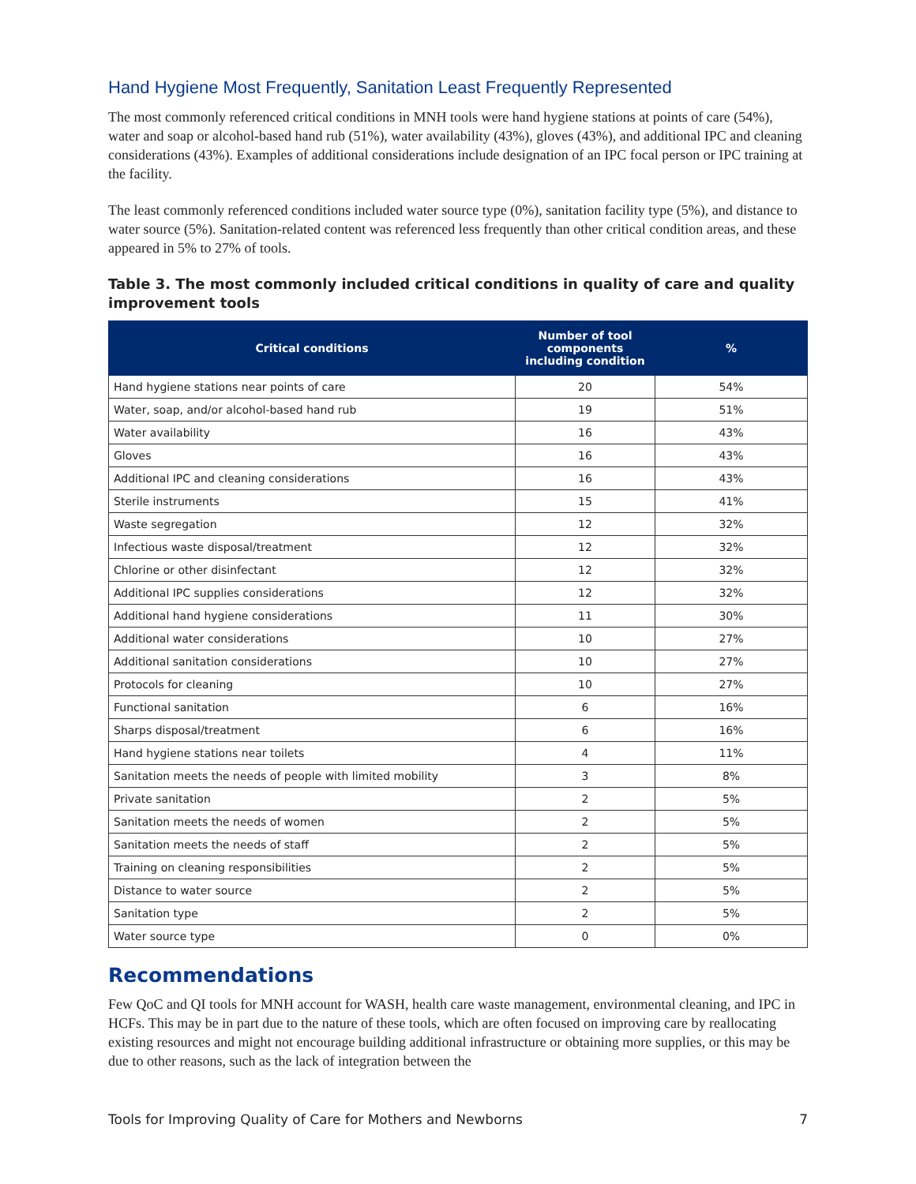Hand Hygiene Most Frequently, Sanitation Least Frequently Represented
The most commonly referenced critical conditions in MNH tools were hand hygiene stations at points of care (54%), water and soap or alcohol-based hand rub (51%), water availability (43%), gloves (43%), and additional IPC and cleaning considerations (43%). Examples of additional considerations include designation of an IPC focal person or IPC training at the facility.
The least commonly referenced conditions included water source type (0%), sanitation facility type (5%), and distance to water source (5%). Sanitation-related content was referenced less frequently than other critical condition areas, and these appeared in 5% to 27% of tools.
Table 3. The most commonly included critical conditions in quality of care and quality improvement tools
| Critical conditions | Number of tool components including condition | % |
| --- | --- | --- |
| Hand hygiene stations near points of care | 20 | 54% |
| Water, soap, and/or alcohol-based hand rub | 19 | 51% |
| Water availability | 16 | 43% |
| Gloves | 16 | 43% |
| Additional IPC and cleaning considerations | 16 | 43% |
| Sterile instruments | 15 | 41% |
| Waste segregation | 12 | 32% |
| Infectious waste disposal/treatment | 12 | 32% |
| Chlorine or other disinfectant | 12 | 32% |
| Additional IPC supplies considerations | 12 | 32% |
| Additional hand hygiene considerations | 11 | 30% |
| Additional water considerations | 10 | 27% |
| Additional sanitation considerations | 10 | 27% |
| Protocols for cleaning | 10 | 27% |
| Functional sanitation | 6 | 16% |
| Sharps disposal/treatment | 6 | 16% |
| Hand hygiene stations near toilets | 4 | 11% |
| Sanitation meets the needs of people with limited mobility | 3 | 8% |
| Private sanitation | 2 | 5% |
| Sanitation meets the needs of women | 2 | 5% |
| Sanitation meets the needs of staff | 2 | 5% |
| Training on cleaning responsibilities | 2 | 5% |
| Distance to water source | 2 | 5% |
| Sanitation type | 2 | 5% |
| Water source type | 0 | 0% |
Recommendations
Few QoC and QI tools for MNH account for WASH, health care waste management, environmental cleaning, and IPC in HCFs. This may be in part due to the nature of these tools, which are often focused on improving care by reallocating existing resources and might not encourage building additional infrastructure or obtaining more supplies, or this may be due to other reasons, such as the lack of integration between the
Tools for Improving Quality of Care for Mothers and Newborns 7